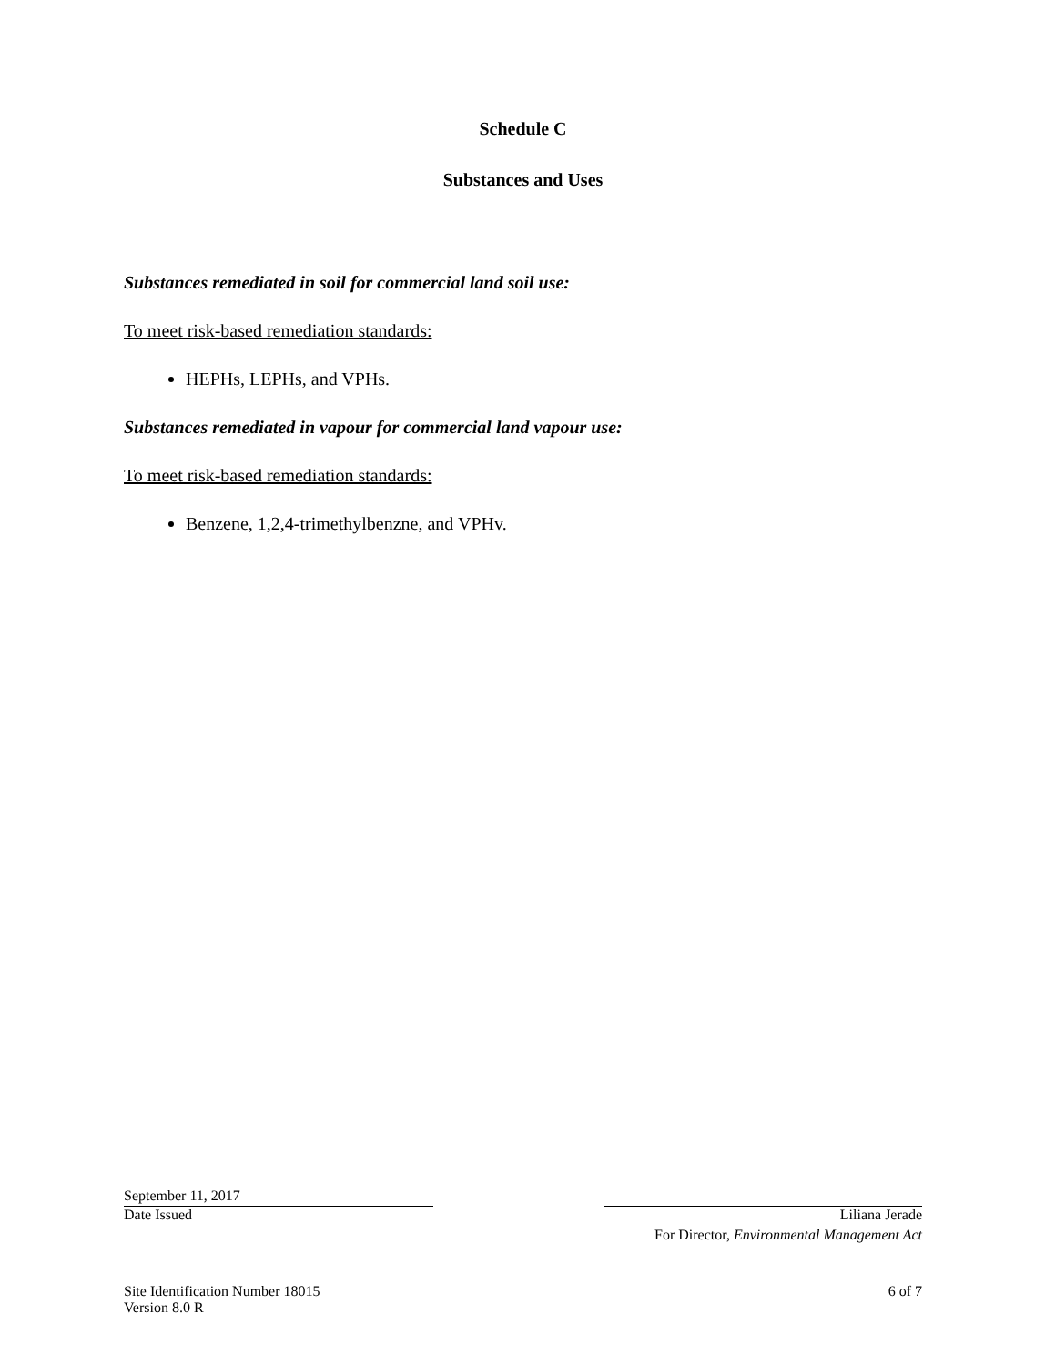Schedule C
Substances and Uses
Substances remediated in soil for commercial land soil use:
To meet risk-based remediation standards:
HEPHs, LEPHs, and VPHs.
Substances remediated in vapour for commercial land vapour use:
To meet risk-based remediation standards:
Benzene, 1,2,4-trimethylbenzne, and VPHv.
September 11, 2017
Date Issued Liliana Jerade
For Director, Environmental Management Act
Site Identification Number 18015
6 of 7
Version 8.0 R